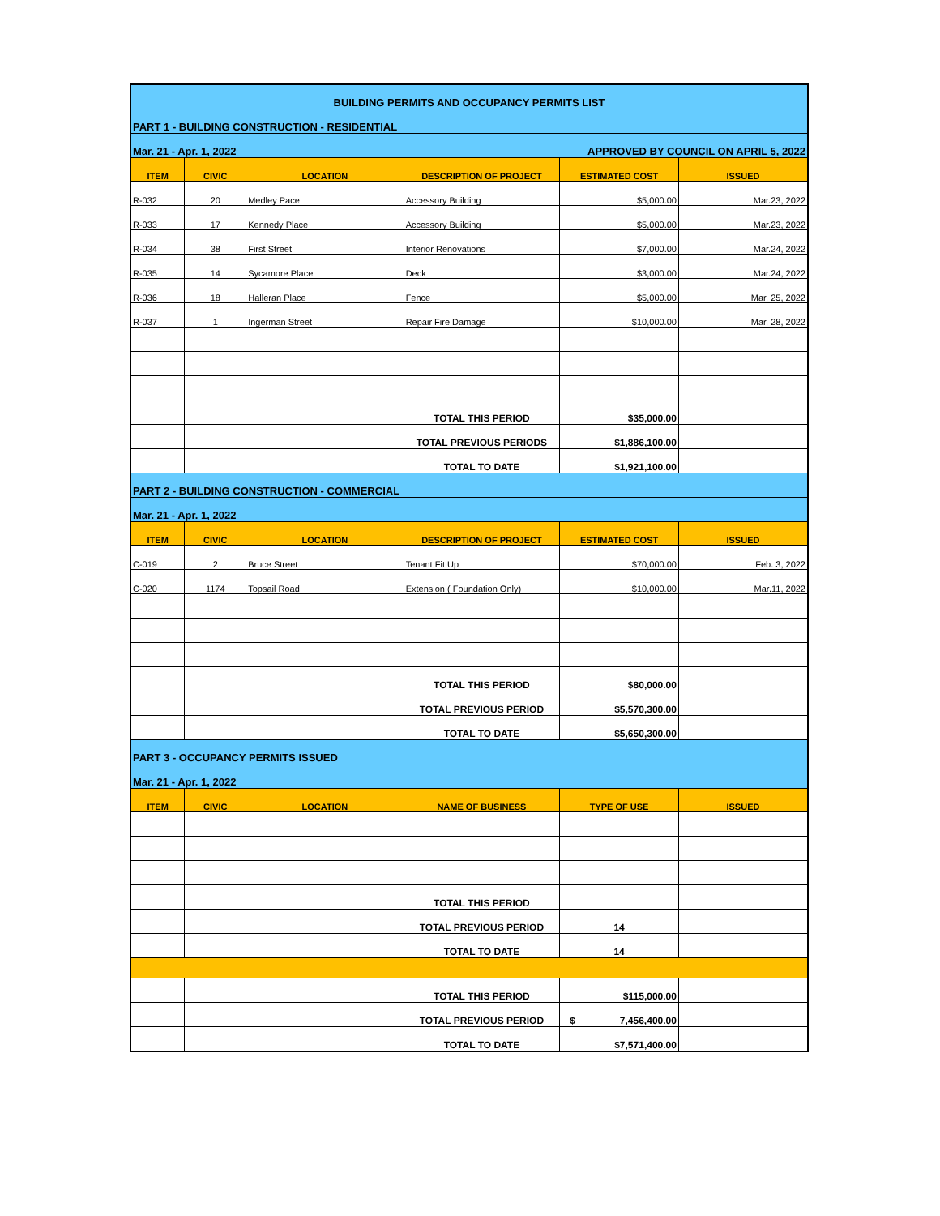| BUILDING PERMITS AND OCCUPANCY PERMITS LIST | | | | | |
| PART 1 - BUILDING CONSTRUCTION - RESIDENTIAL | | | | | |
| Mar. 21 - Apr. 1, 2022 | | | APPROVED BY COUNCIL ON APRIL 5, 2022 | | |
| ITEM | CIVIC | LOCATION | DESCRIPTION OF PROJECT | ESTIMATED COST | ISSUED |
| R-032 | 20 | Medley Pace | Accessory Building | $5,000.00 | Mar.23, 2022 |
| R-033 | 17 | Kennedy Place | Accessory Building | $5,000.00 | Mar.23, 2022 |
| R-034 | 38 | First Street | Interior Renovations | $7,000.00 | Mar.24, 2022 |
| R-035 | 14 | Sycamore Place | Deck | $3,000.00 | Mar.24, 2022 |
| R-036 | 18 | Halleran Place | Fence | $5,000.00 | Mar. 25, 2022 |
| R-037 | 1 | Ingerman Street | Repair Fire Damage | $10,000.00 | Mar. 28, 2022 |
| | | | TOTAL THIS PERIOD | $35,000.00 | |
| | | | TOTAL PREVIOUS PERIODS | $1,886,100.00 | |
| | | | TOTAL TO DATE | $1,921,100.00 | |
| PART 2 - BUILDING CONSTRUCTION - COMMERCIAL | | | | | |
| Mar. 21 - Apr. 1, 2022 | | | | | |
| ITEM | CIVIC | LOCATION | DESCRIPTION OF PROJECT | ESTIMATED COST | ISSUED |
| C-019 | 2 | Bruce Street | Tenant Fit Up | $70,000.00 | Feb. 3, 2022 |
| C-020 | 1174 | Topsail Road | Extension ( Foundation Only) | $10,000.00 | Mar.11, 2022 |
| | | | TOTAL THIS PERIOD | $80,000.00 | |
| | | | TOTAL PREVIOUS PERIOD | $5,570,300.00 | |
| | | | TOTAL TO DATE | $5,650,300.00 | |
| PART 3 - OCCUPANCY PERMITS ISSUED | | | | | |
| Mar. 21 - Apr. 1, 2022 | | | | | |
| ITEM | CIVIC | LOCATION | NAME OF BUSINESS | TYPE OF USE | ISSUED |
| | | | TOTAL THIS PERIOD | | |
| | | | TOTAL PREVIOUS PERIOD | 14 | |
| | | | TOTAL TO DATE | 14 | |
| | | | TOTAL THIS PERIOD | $115,000.00 | |
| | | | TOTAL PREVIOUS PERIOD | $ 7,456,400.00 | |
| | | | TOTAL TO DATE | $7,571,400.00 | |